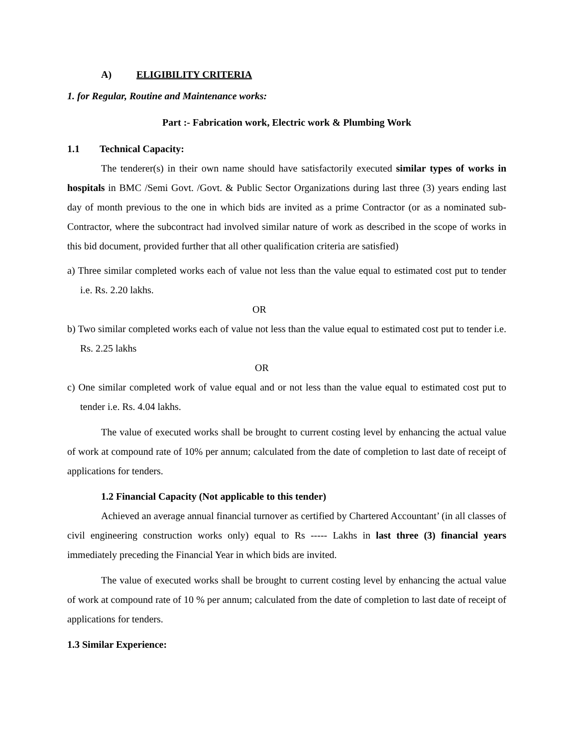A) ELIGIBILITY CRITERIA
1. for Regular, Routine and Maintenance works:
Part :- Fabrication work, Electric work & Plumbing Work
1.1 Technical Capacity:
The tenderer(s) in their own name should have satisfactorily executed similar types of works in hospitals in BMC /Semi Govt. /Govt. & Public Sector Organizations during last three (3) years ending last day of month previous to the one in which bids are invited as a prime Contractor (or as a nominated sub-Contractor, where the subcontract had involved similar nature of work as described in the scope of works in this bid document, provided further that all other qualification criteria are satisfied)
a) Three similar completed works each of value not less than the value equal to estimated cost put to tender i.e. Rs. 2.20 lakhs.
OR
b) Two similar completed works each of value not less than the value equal to estimated cost put to tender i.e. Rs. 2.25 lakhs
OR
c) One similar completed work of value equal and or not less than the value equal to estimated cost put to tender i.e. Rs. 4.04 lakhs.
The value of executed works shall be brought to current costing level by enhancing the actual value of work at compound rate of 10% per annum; calculated from the date of completion to last date of receipt of applications for tenders.
1.2 Financial Capacity (Not applicable to this tender)
Achieved an average annual financial turnover as certified by Chartered Accountant’ (in all classes of civil engineering construction works only) equal to Rs ----- Lakhs in last three (3) financial years immediately preceding the Financial Year in which bids are invited.
The value of executed works shall be brought to current costing level by enhancing the actual value of work at compound rate of 10 % per annum; calculated from the date of completion to last date of receipt of applications for tenders.
1.3 Similar Experience: